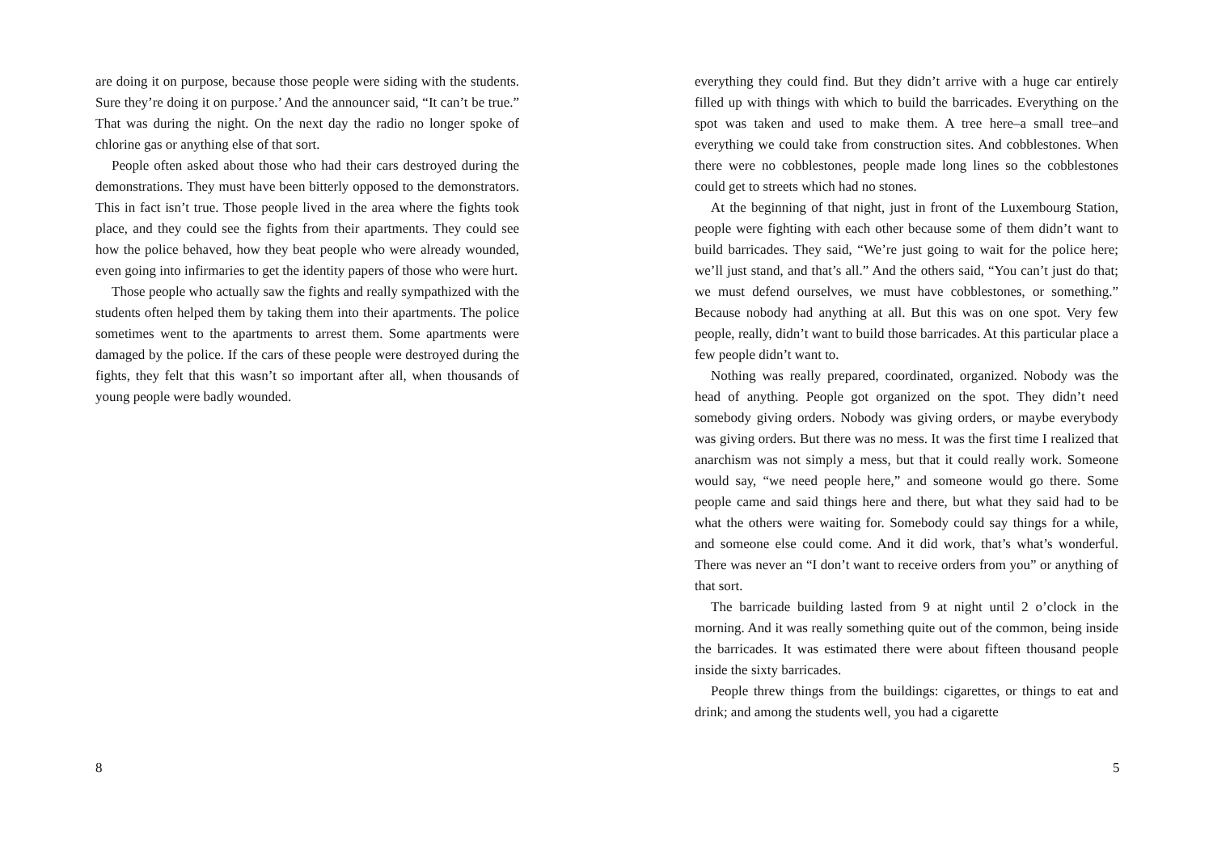are doing it on purpose, because those people were siding with the students. Sure they’re doing it on purpose.’ And the announcer said, “It can’t be true.” That was during the night. On the next day the radio no longer spoke of chlorine gas or anything else of that sort.
People often asked about those who had their cars destroyed during the demonstrations. They must have been bitterly opposed to the demonstrators. This in fact isn’t true. Those people lived in the area where the fights took place, and they could see the fights from their apartments. They could see how the police behaved, how they beat people who were already wounded, even going into infirmaries to get the identity papers of those who were hurt.
Those people who actually saw the fights and really sympathized with the students often helped them by taking them into their apartments. The police sometimes went to the apartments to arrest them. Some apartments were damaged by the police. If the cars of these people were destroyed during the fights, they felt that this wasn’t so important after all, when thousands of young people were badly wounded.
8
everything they could find. But they didn’t arrive with a huge car entirely filled up with things with which to build the barricades. Everything on the spot was taken and used to make them. A tree here–a small tree–and everything we could take from construction sites. And cobblestones. When there were no cobblestones, people made long lines so the cobblestones could get to streets which had no stones.
At the beginning of that night, just in front of the Luxembourg Station, people were fighting with each other because some of them didn’t want to build barricades. They said, “We’re just going to wait for the police here; we’ll just stand, and that’s all.” And the others said, “You can’t just do that; we must defend ourselves, we must have cobblestones, or something.” Because nobody had anything at all. But this was on one spot. Very few people, really, didn’t want to build those barricades. At this particular place a few people didn’t want to.
Nothing was really prepared, coordinated, organized. Nobody was the head of anything. People got organized on the spot. They didn’t need somebody giving orders. Nobody was giving orders, or maybe everybody was giving orders. But there was no mess. It was the first time I realized that anarchism was not simply a mess, but that it could really work. Someone would say, “we need people here,” and someone would go there. Some people came and said things here and there, but what they said had to be what the others were waiting for. Somebody could say things for a while, and someone else could come. And it did work, that’s what’s wonderful. There was never an “I don’t want to receive orders from you” or anything of that sort.
The barricade building lasted from 9 at night until 2 o’clock in the morning. And it was really something quite out of the common, being inside the barricades. It was estimated there were about fifteen thousand people inside the sixty barricades.
People threw things from the buildings: cigarettes, or things to eat and drink; and among the students well, you had a cigarette
5